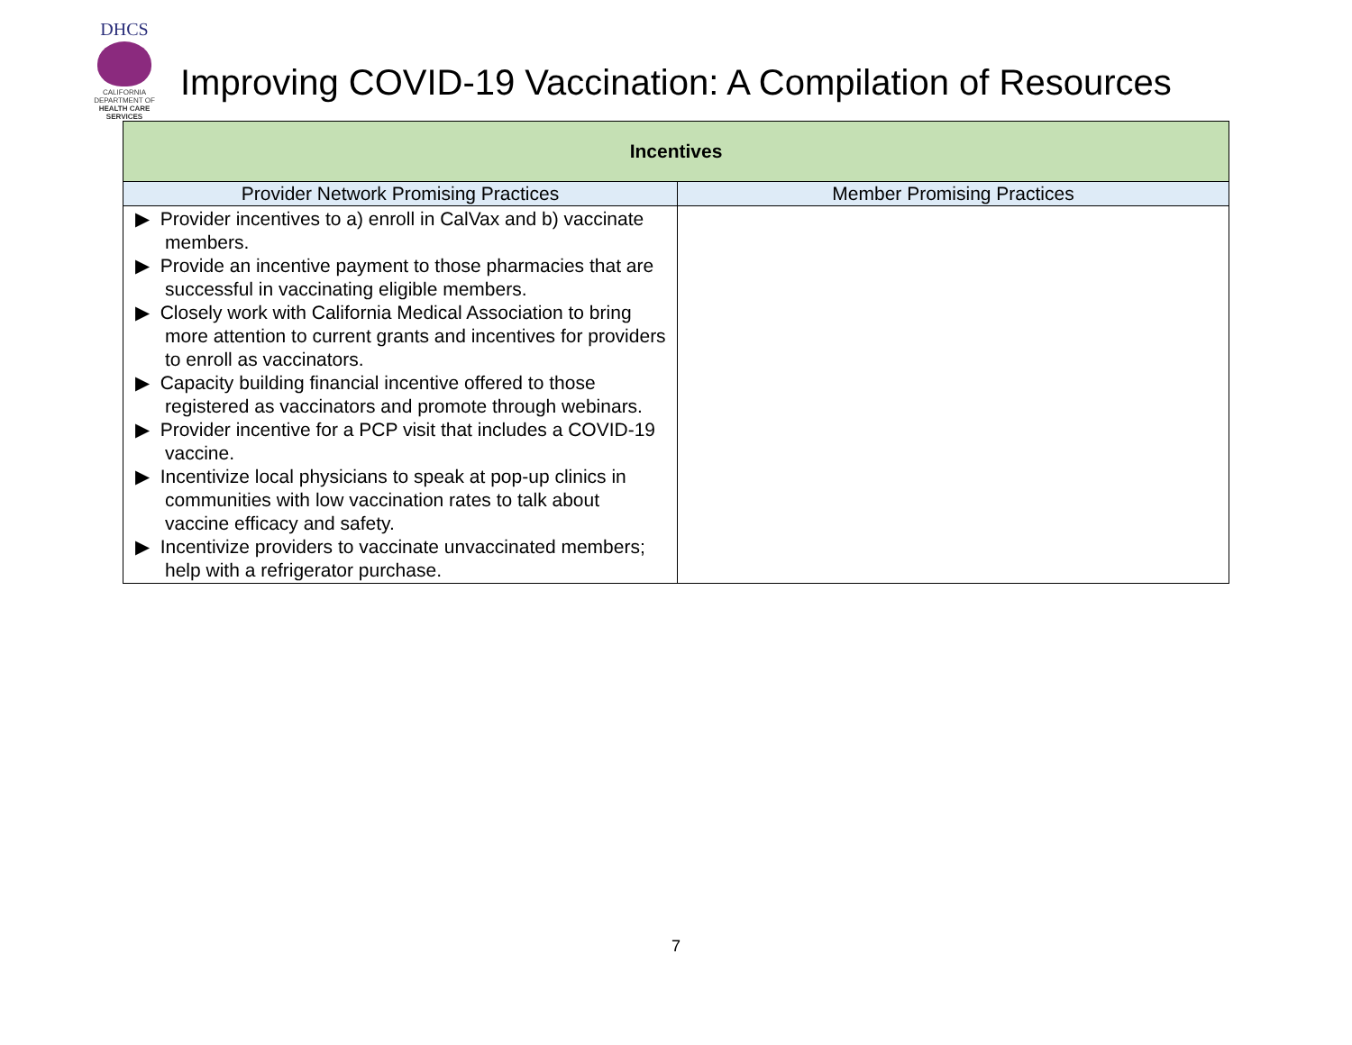DHCS
CALIFORNIA DEPARTMENT OF
HEALTH CARE SERVICES
Improving COVID-19 Vaccination: A Compilation of Resources
| Incentives | |
| --- | --- |
| Provider Network Promising Practices | Member Promising Practices |
| ▶ Provider incentives to a) enroll in CalVax and b) vaccinate members. ▶ Provide an incentive payment to those pharmacies that are successful in vaccinating eligible members. ▶ Closely work with California Medical Association to bring more attention to current grants and incentives for providers to enroll as vaccinators. ▶ Capacity building financial incentive offered to those registered as vaccinators and promote through webinars. ▶ Provider incentive for a PCP visit that includes a COVID-19 vaccine. ▶ Incentivize local physicians to speak at pop-up clinics in communities with low vaccination rates to talk about vaccine efficacy and safety. ▶ Incentivize providers to vaccinate unvaccinated members; help with a refrigerator purchase. | |
7